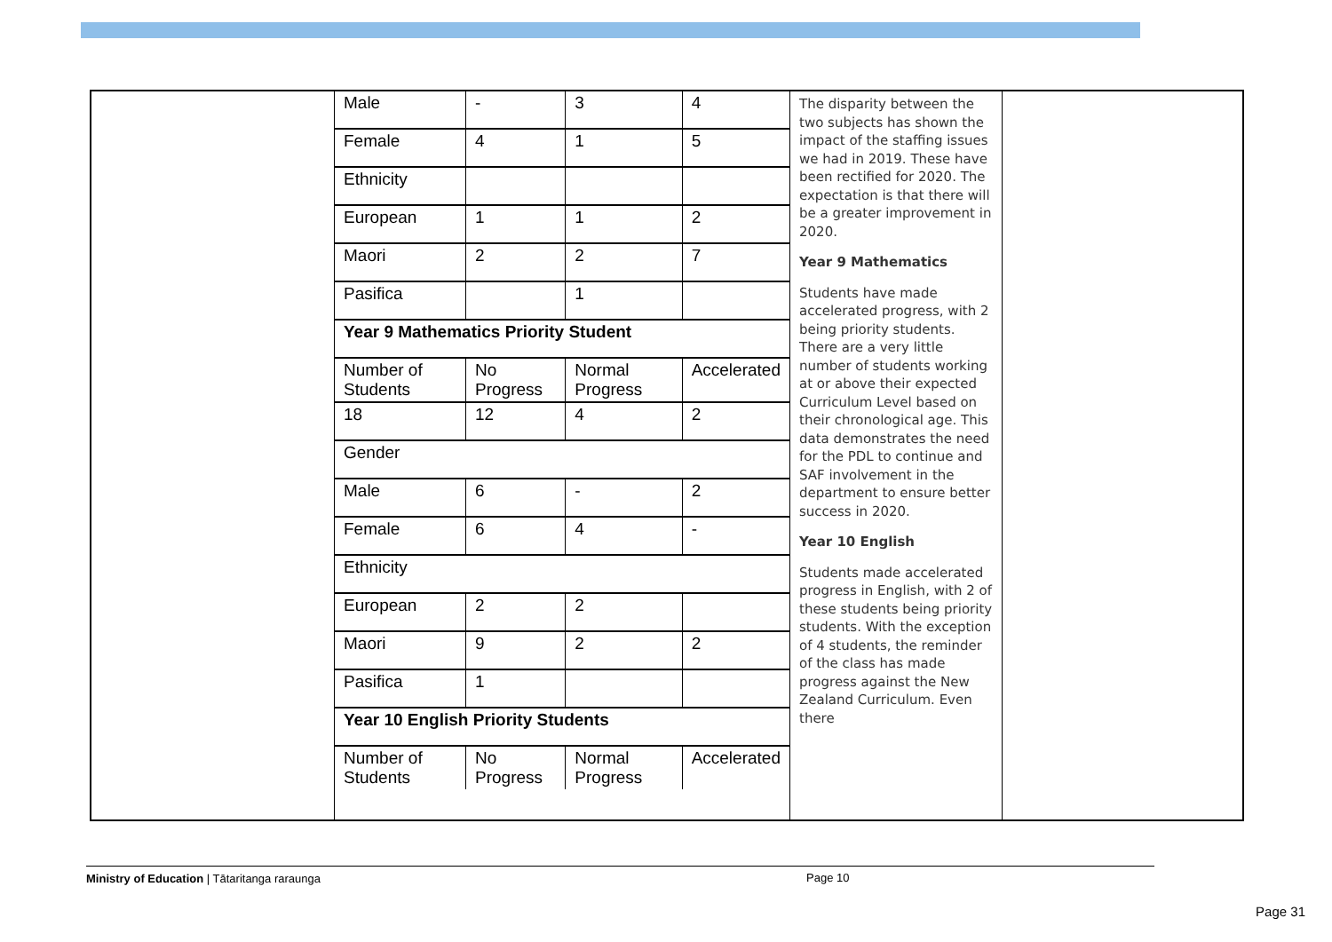| Male | - | 3 | 4 |
| Female | 4 | 1 | 5 |
| Ethnicity | | | |
| European | 1 | 1 | 2 |
| Maori | 2 | 2 | 7 |
| Pasifica | | 1 | |
| Year 9 Mathematics Priority Student | | | |
| Number of Students | No Progress | Normal Progress | Accelerated |
| 18 | 12 | 4 | 2 |
| Gender | | | |
| Male | 6 | - | 2 |
| Female | 6 | 4 | - |
| Ethnicity | | | |
| European | 2 | 2 | |
| Maori | 9 | 2 | 2 |
| Pasifica | 1 | | |
| Year 10 English Priority Students | | | |
| Number of Students | No Progress | Normal Progress | Accelerated |
The disparity between the two subjects has shown the impact of the staffing issues we had in 2019. These have been rectified for 2020. The expectation is that there will be a greater improvement in 2020.
Year 9 Mathematics
Students have made accelerated progress, with 2 being priority students. There are a very little number of students working at or above their expected Curriculum Level based on their chronological age. This data demonstrates the need for the PDL to continue and SAF involvement in the department to ensure better success in 2020.
Year 10 English
Students made accelerated progress in English, with 2 of these students being priority students. With the exception of 4 students, the reminder of the class has made progress against the New Zealand Curriculum. Even there
Ministry of Education | Tātaritanga raraunga Page 10
Page 31